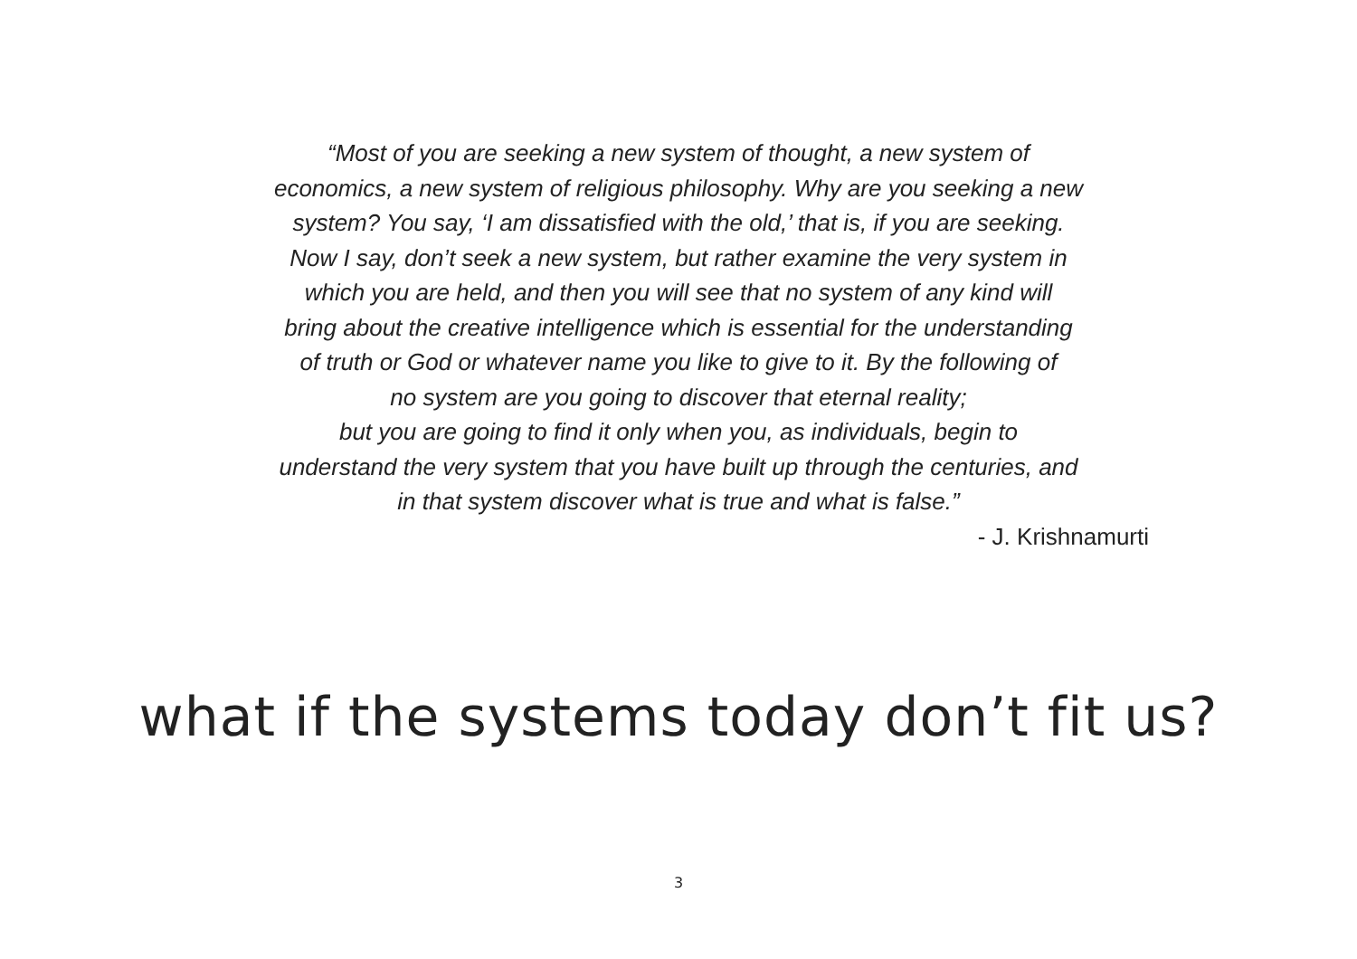“Most of you are seeking a new system of thought, a new system of
economics, a new system of religious philosophy. Why are you seeking a new
system? You say, ‘I am dissatisfied with the old,’ that is, if you are seeking.
Now I say, don’t seek a new system, but rather examine the very system in
which you are held, and then you will see that no system of any kind will
bring about the creative intelligence which is essential for the understanding
of truth or God or whatever name you like to give to it. By the following of
no system are you going to discover that eternal reality;
but you are going to find it only when you, as individuals, begin to
understand the very system that you have built up through the centuries, and
in that system discover what is true and what is false.”
- J. Krishnamurti
what if the systems today don’t fit us?
3